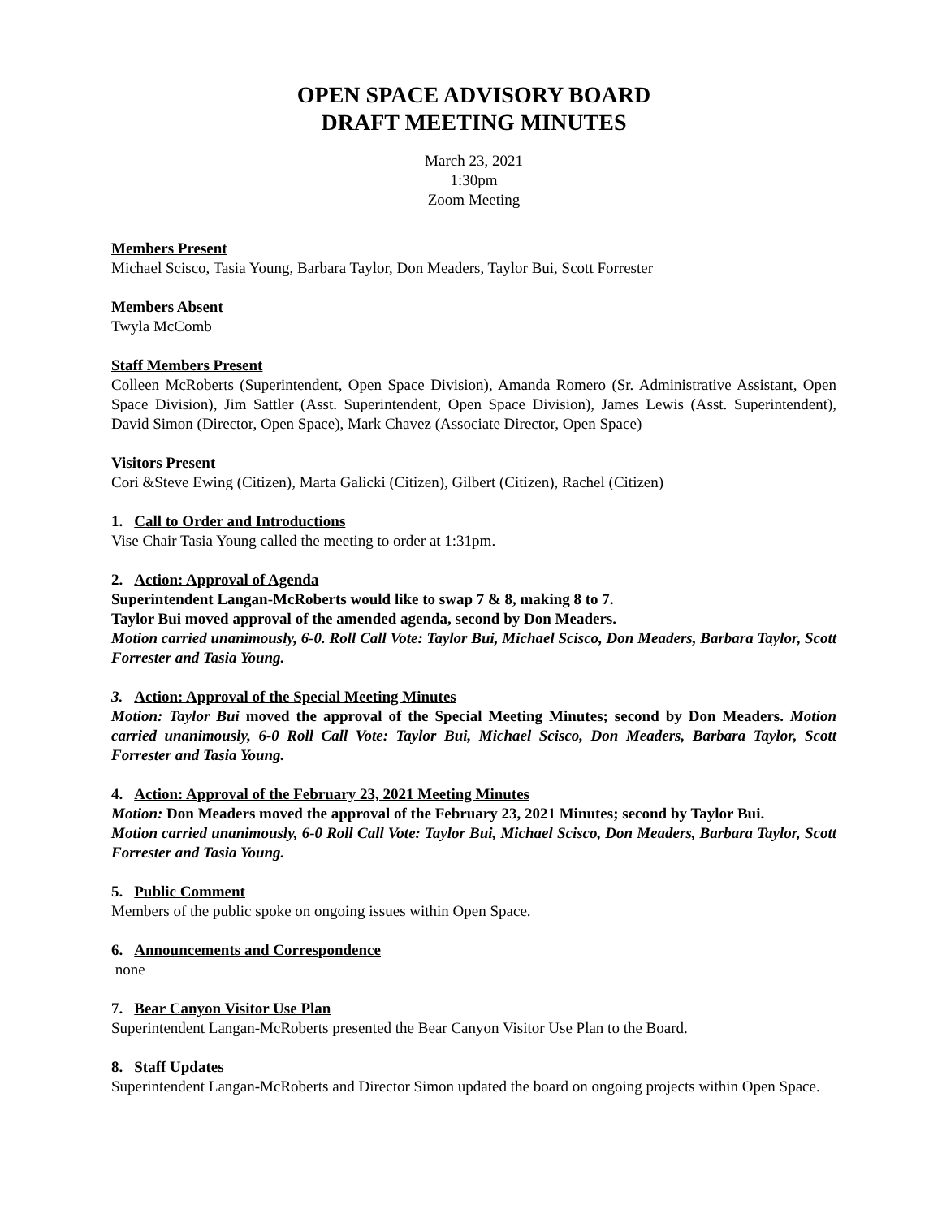OPEN SPACE ADVISORY BOARD
DRAFT MEETING MINUTES
March 23, 2021
1:30pm
Zoom Meeting
Members Present
Michael Scisco, Tasia Young, Barbara Taylor, Don Meaders, Taylor Bui, Scott Forrester
Members Absent
Twyla McComb
Staff Members Present
Colleen McRoberts (Superintendent, Open Space Division), Amanda Romero (Sr. Administrative Assistant, Open Space Division), Jim Sattler (Asst. Superintendent, Open Space Division), James Lewis (Asst. Superintendent), David Simon (Director, Open Space), Mark Chavez (Associate Director, Open Space)
Visitors Present
Cori &Steve Ewing (Citizen), Marta Galicki (Citizen), Gilbert (Citizen), Rachel (Citizen)
1. Call to Order and Introductions
Vise Chair Tasia Young called the meeting to order at 1:31pm.
2. Action: Approval of Agenda
Superintendent Langan-McRoberts would like to swap 7 & 8, making 8 to 7.
Taylor Bui moved approval of the amended agenda, second by Don Meaders.
Motion carried unanimously, 6-0. Roll Call Vote: Taylor Bui, Michael Scisco, Don Meaders, Barbara Taylor, Scott Forrester and Tasia Young.
3. Action: Approval of the Special Meeting Minutes
Motion: Taylor Bui moved the approval of the Special Meeting Minutes; second by Don Meaders. Motion carried unanimously, 6-0 Roll Call Vote: Taylor Bui, Michael Scisco, Don Meaders, Barbara Taylor, Scott Forrester and Tasia Young.
4. Action: Approval of the February 23, 2021 Meeting Minutes
Motion: Don Meaders moved the approval of the February 23, 2021 Minutes; second by Taylor Bui.
Motion carried unanimously, 6-0 Roll Call Vote: Taylor Bui, Michael Scisco, Don Meaders, Barbara Taylor, Scott Forrester and Tasia Young.
5. Public Comment
Members of the public spoke on ongoing issues within Open Space.
6. Announcements and Correspondence
none
7. Bear Canyon Visitor Use Plan
Superintendent Langan-McRoberts presented the Bear Canyon Visitor Use Plan to the Board.
8. Staff Updates
Superintendent Langan-McRoberts and Director Simon updated the board on ongoing projects within Open Space.